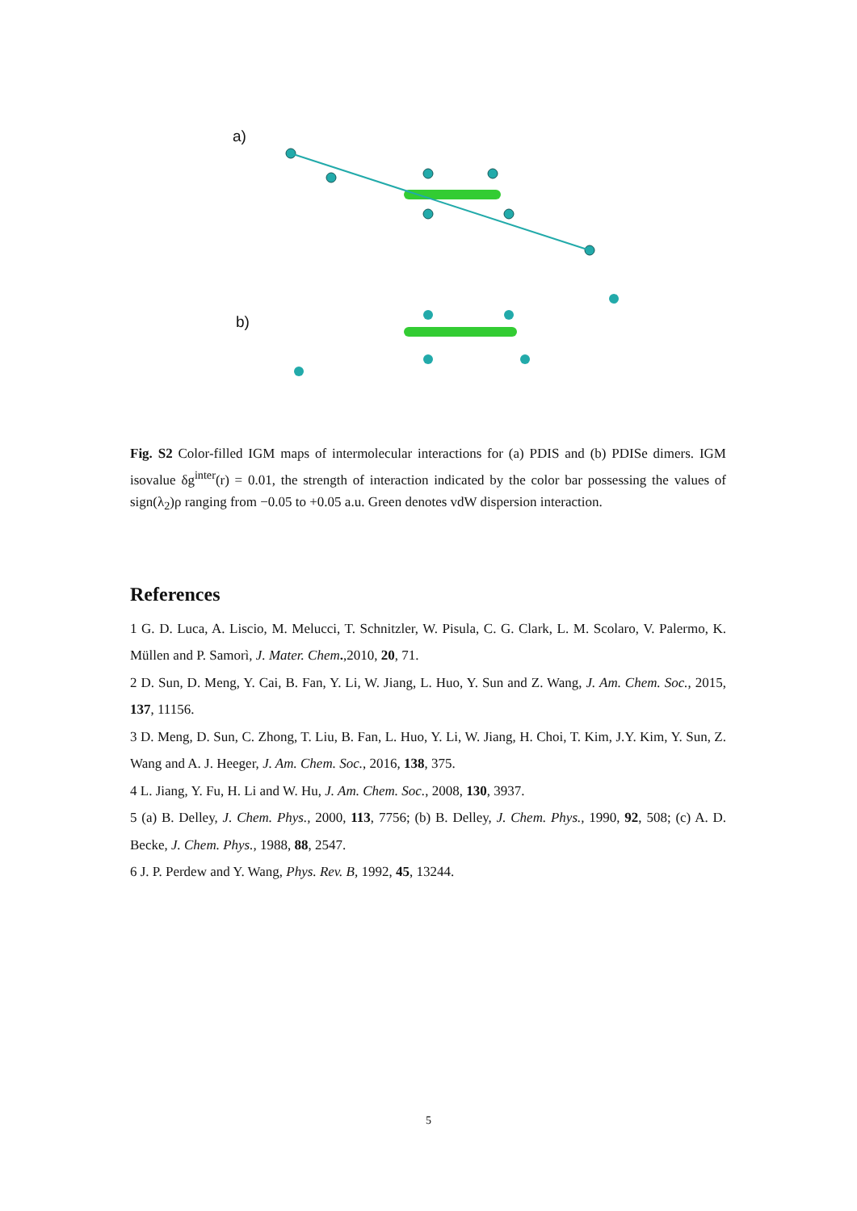a)
b)
Fig. S2 Color-filled IGM maps of intermolecular interactions for (a) PDIS and (b) PDISe dimers. IGM isovalue δg<sup>inter</sup>(r) = 0.01, the strength of interaction indicated by the color bar possessing the values of sign(λ<sub>2</sub>)ρ ranging from −0.05 to +0.05 a.u. Green denotes vdW dispersion interaction.
References
1 G. D. Luca, A. Liscio, M. Melucci, T. Schnitzler, W. Pisula, C. G. Clark, L. M. Scolaro, V. Palermo, K. Müllen and P. Samorì, J. Mater. Chem.,2010, 20, 71.
2 D. Sun, D. Meng, Y. Cai, B. Fan, Y. Li, W. Jiang, L. Huo, Y. Sun and Z. Wang, J. Am. Chem. Soc., 2015, 137, 11156.
3 D. Meng, D. Sun, C. Zhong, T. Liu, B. Fan, L. Huo, Y. Li, W. Jiang, H. Choi, T. Kim, J.Y. Kim, Y. Sun, Z. Wang and A. J. Heeger, J. Am. Chem. Soc., 2016, 138, 375.
4 L. Jiang, Y. Fu, H. Li and W. Hu, J. Am. Chem. Soc., 2008, 130, 3937.
5 (a) B. Delley, J. Chem. Phys., 2000, 113, 7756; (b) B. Delley, J. Chem. Phys., 1990, 92, 508; (c) A. D. Becke, J. Chem. Phys., 1988, 88, 2547.
6 J. P. Perdew and Y. Wang, Phys. Rev. B, 1992, 45, 13244.
5